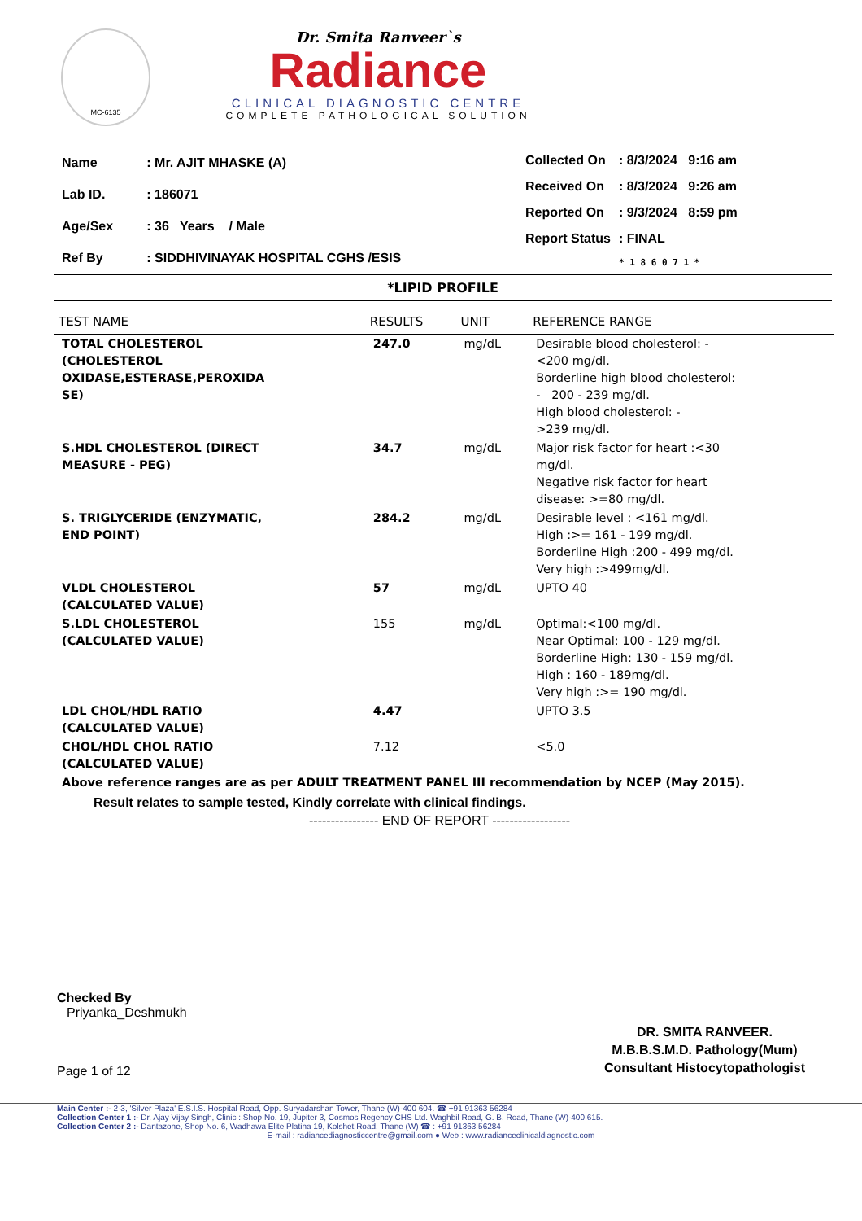MC-6135
Dr. Smita Ranveer`s
Radiance
CLINICAL DIAGNOSTIC CENTRE
COMPLETE PATHOLOGICAL SOLUTION
| Name | : Mr. AJIT MHASKE (A) |
| Lab ID. | : 186071 |
| Age/Sex | : 36 Years / Male |
| Ref By | : SIDDHIVINAYAK HOSPITAL CGHS /ESIS |
| Collected On | : 8/3/2024 9:16 am |
| Received On | : 8/3/2024 9:26 am |
| Reported On | : 9/3/2024 8:59 pm |
| Report Status | : FINAL |
| | * 1 8 6 0 7 1 * |
*LIPID PROFILE
| TEST NAME | RESULTS | UNIT | REFERENCE RANGE |
| --- | --- | --- | --- |
| TOTAL CHOLESTEROL (CHOLESTEROL OXIDASE,ESTERASE,PEROXIDA SE) | 247.0 | mg/dL | Desirable blood cholesterol: - <200 mg/dl. Borderline high blood cholesterol: - 200 - 239 mg/dl. High blood cholesterol: - >239 mg/dl. |
| S.HDL CHOLESTEROL (DIRECT MEASURE - PEG) | 34.7 | mg/dL | Major risk factor for heart :<30 mg/dl. Negative risk factor for heart disease: >=80 mg/dl. |
| S. TRIGLYCERIDE (ENZYMATIC, END POINT) | 284.2 | mg/dL | Desirable level : <161 mg/dl. High :>= 161 - 199 mg/dl. Borderline High :200 - 499 mg/dl. Very high :>499mg/dl. |
| VLDL CHOLESTEROL (CALCULATED VALUE) | 57 | mg/dL | UPTO 40 |
| S.LDL CHOLESTEROL (CALCULATED VALUE) | 155 | mg/dL | Optimal:<100 mg/dl. Near Optimal: 100 - 129 mg/dl. Borderline High: 130 - 159 mg/dl. High : 160 - 189mg/dl. Very high :>= 190 mg/dl. |
| LDL CHOL/HDL RATIO (CALCULATED VALUE) | 4.47 | | UPTO 3.5 |
| CHOL/HDL CHOL RATIO (CALCULATED VALUE) | 7.12 | | <5.0 |
| Above reference ranges are as per ADULT TREATMENT PANEL III recommendation by NCEP (May 2015). | | | |
Result relates to sample tested, Kindly correlate with clinical findings.
---------------- END OF REPORT ------------------
Checked By
Priyanka_Deshmukh
Page 1 of 12
DR. SMITA RANVEER.
M.B.B.S.M.D. Pathology(Mum)
Consultant Histocytopathologist
Main Center :- 2-3, 'Silver Plaza' E.S.I.S. Hospital Road, Opp. Suryadarshan Tower, Thane (W)-400 604. ☎ +91 91363 56284
Collection Center 1 :- Dr. Ajay Vijay Singh, Clinic : Shop No. 19, Jupiter 3, Cosmos Regency CHS Ltd. Waghbil Road, G. B. Road, Thane (W)-400 615.
Collection Center 2 :- Dantazone, Shop No. 6, Wadhawa Elite Platina 19, Kolshet Road, Thane (W) ☎ : +91 91363 56284
E-mail : radiancediagnosticcentre@gmail.com ● Web : www.radianceclinicaldiagnostic.com